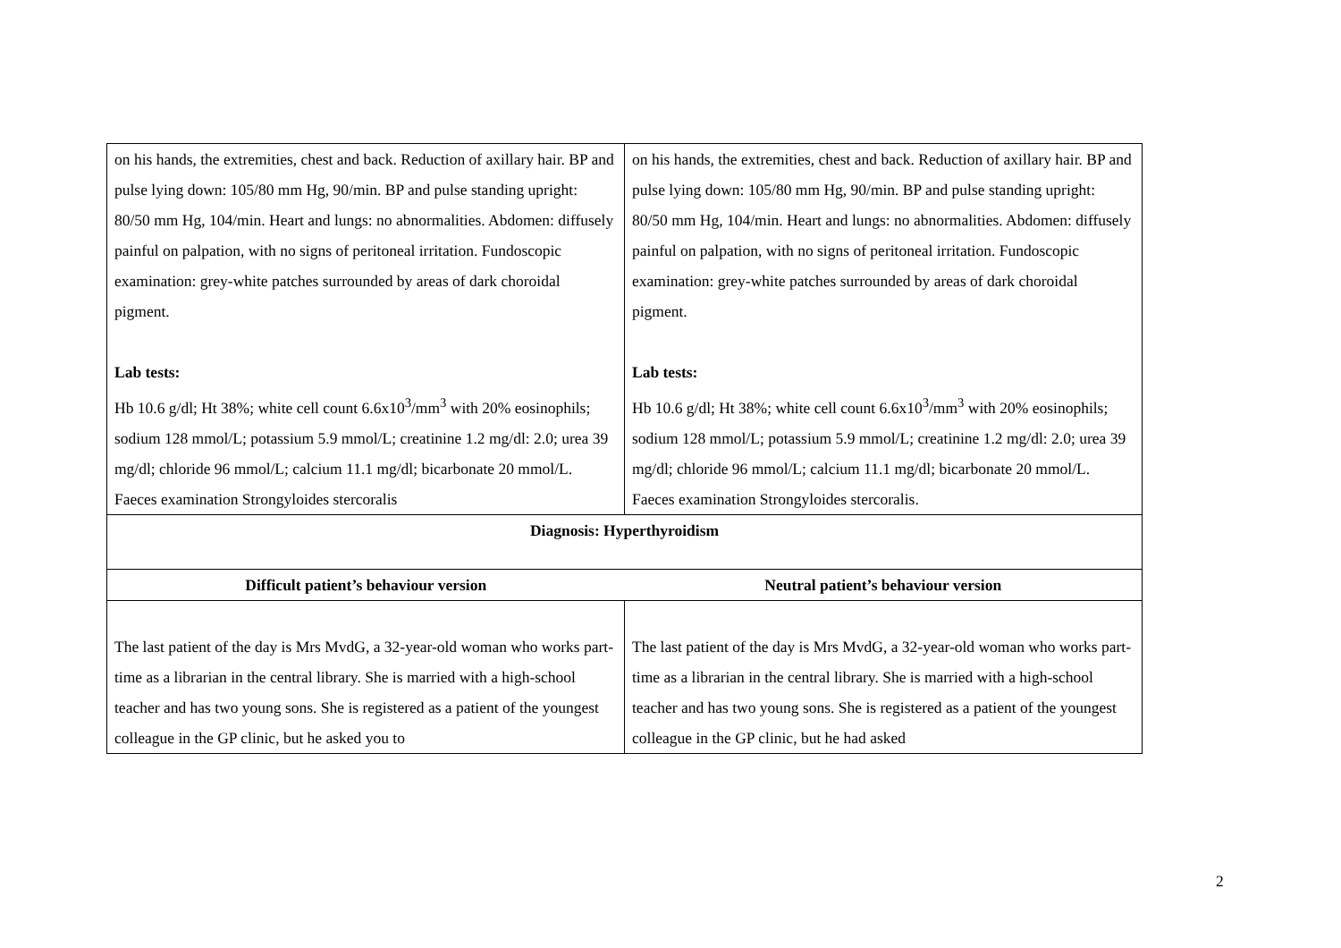| on his hands, the extremities, chest and back. Reduction of axillary hair. BP and pulse lying down: 105/80 mm Hg, 90/min. BP and pulse standing upright: 80/50 mm Hg, 104/min. Heart and lungs: no abnormalities. Abdomen: diffusely painful on palpation, with no signs of peritoneal irritation. Fundoscopic examination: grey-white patches surrounded by areas of dark choroidal pigment. Lab tests: Hb 10.6 g/dl; Ht 38%; white cell count 6.6x10<sup>3</sup>/mm<sup>3</sup> with 20% eosinophils; sodium 128 mmol/L; potassium 5.9 mmol/L; creatinine 1.2 mg/dl: 2.0; urea 39 mg/dl; chloride 96 mmol/L; calcium 11.1 mg/dl; bicarbonate 20 mmol/L. Faeces examination Strongyloides stercoralis | on his hands, the extremities, chest and back. Reduction of axillary hair. BP and pulse lying down: 105/80 mm Hg, 90/min. BP and pulse standing upright: 80/50 mm Hg, 104/min. Heart and lungs: no abnormalities. Abdomen: diffusely painful on palpation, with no signs of peritoneal irritation. Fundoscopic examination: grey-white patches surrounded by areas of dark choroidal pigment. Lab tests: Hb 10.6 g/dl; Ht 38%; white cell count 6.6x10<sup>3</sup>/mm<sup>3</sup> with 20% eosinophils; sodium 128 mmol/L; potassium 5.9 mmol/L; creatinine 1.2 mg/dl: 2.0; urea 39 mg/dl; chloride 96 mmol/L; calcium 11.1 mg/dl; bicarbonate 20 mmol/L. Faeces examination Strongyloides stercoralis. |
| Diagnosis: Hyperthyroidism | |
| Difficult patient’s behaviour version | Neutral patient’s behaviour version |
| The last patient of the day is Mrs MvdG, a 32-year-old woman who works part-time as a librarian in the central library. She is married with a high-school teacher and has two young sons. She is registered as a patient of the youngest colleague in the GP clinic, but he asked you to | The last patient of the day is Mrs MvdG, a 32-year-old woman who works part-time as a librarian in the central library. She is married with a high-school teacher and has two young sons. She is registered as a patient of the youngest colleague in the GP clinic, but he had asked |
2